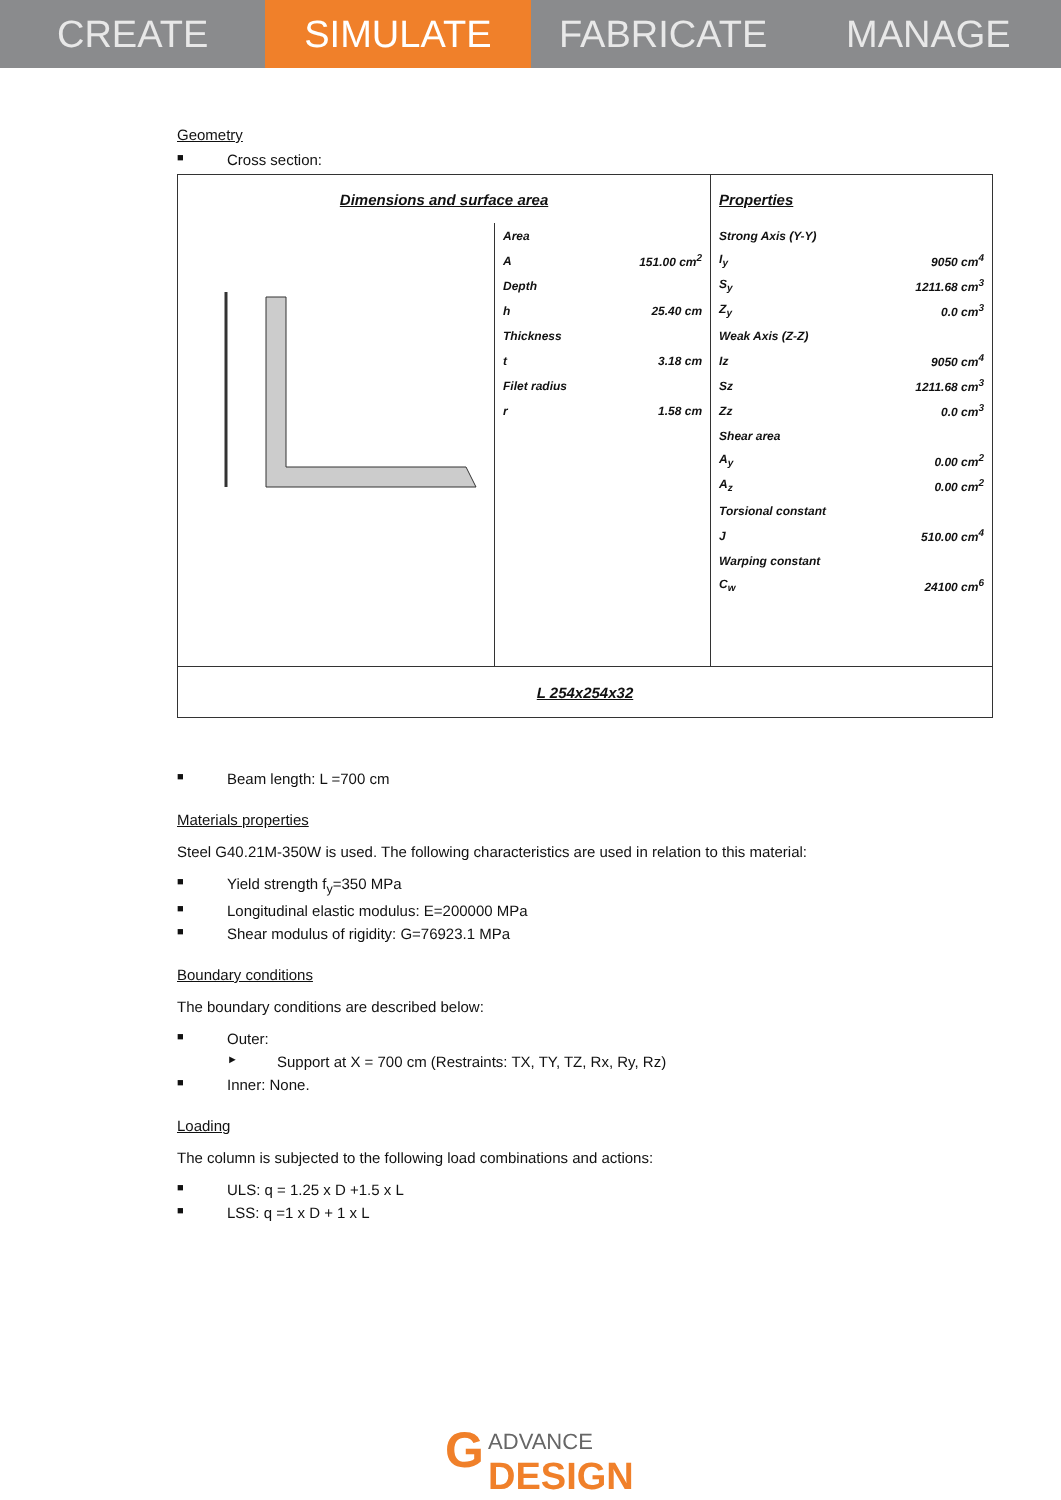CREATE SIMULATE FABRICATE MANAGE
Geometry
■ Cross section:
| Dimensions and surface area | | | Properties | |
| | Area | | Strong Axis (Y-Y) | |
| | A | 151.00 cm<sup>2</sup> | I<sub>y</sub> | 9050 cm<sup>4</sup> |
| | Depth | | S<sub>y</sub> | 1211.68 cm<sup>3</sup> |
| | h | 25.40 cm | Z<sub>y</sub> | 0.0 cm<sup>3</sup> |
| | Thickness | | Weak Axis (Z-Z) | |
| | t | 3.18 cm | Iz | 9050 cm<sup>4</sup> |
| | Filet radius | | Sz | 1211.68 cm<sup>3</sup> |
| | r | 1.58 cm | Zz | 0.0 cm<sup>3</sup> |
| | | | Shear area | |
| | | | A<sub>y</sub> | 0.00 cm<sup>2</sup> |
| | | | A<sub>z</sub> | 0.00 cm<sup>2</sup> |
| | | | Torsional constant | |
| | | | J | 510.00 cm<sup>4</sup> |
| | | | Warping constant | |
| | | | C<sub>w</sub> | 24100 cm<sup>6</sup> |
| L 254x254x32 | | | | |
■ Beam length: L =700 cm
Materials properties
Steel G40.21M-350W is used. The following characteristics are used in relation to this material:
■ Yield strength f<sub>y</sub>=350 MPa
■ Longitudinal elastic modulus: E=200000 MPa
■ Shear modulus of rigidity: G=76923.1 MPa
Boundary conditions
The boundary conditions are described below:
■ Outer:
► Support at X = 700 cm (Restraints: TX, TY, TZ, Rx, Ry, Rz)
■ Inner: None.
Loading
The column is subjected to the following load combinations and actions:
■ ULS: q = 1.25 x D +1.5 x L
■ LSS: q =1 x D + 1 x L
G ADVANCE
DESIGN